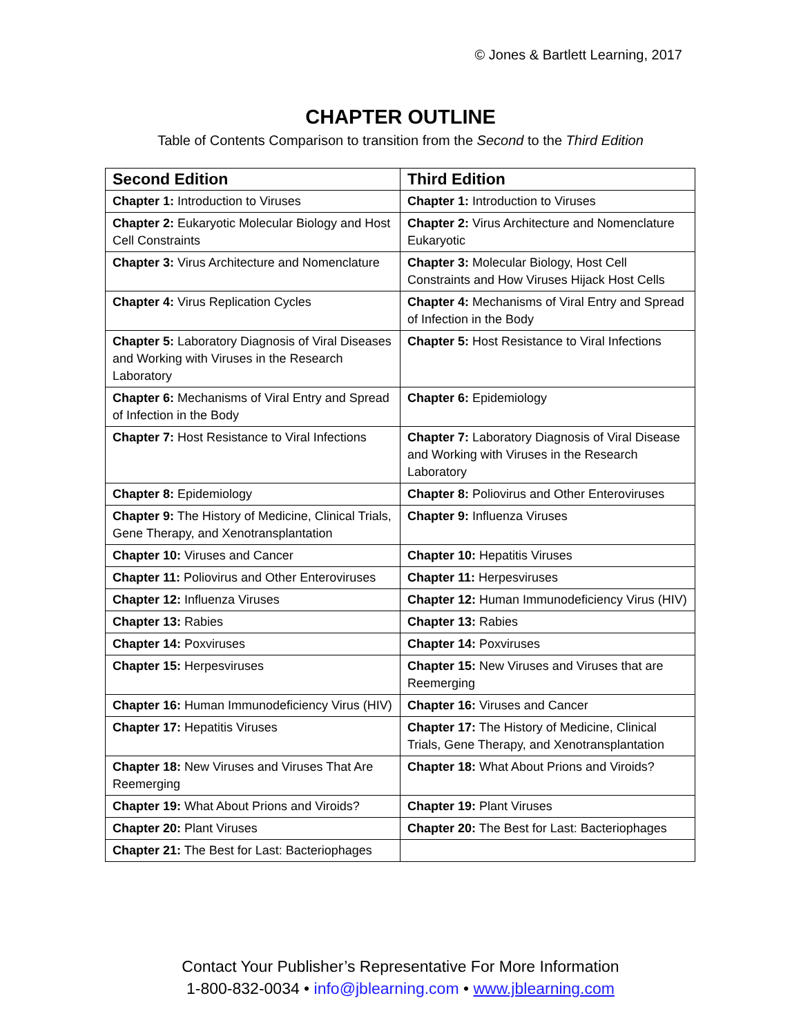© Jones & Bartlett Learning, 2017
CHAPTER OUTLINE
Table of Contents Comparison to transition from the Second to the Third Edition
| Second Edition | Third Edition |
| --- | --- |
| Chapter 1: Introduction to Viruses | Chapter 1: Introduction to Viruses |
| Chapter 2: Eukaryotic Molecular Biology and Host Cell Constraints | Chapter 2: Virus Architecture and Nomenclature Eukaryotic |
| Chapter 3: Virus Architecture and Nomenclature | Chapter 3: Molecular Biology, Host Cell Constraints and How Viruses Hijack Host Cells |
| Chapter 4: Virus Replication Cycles | Chapter 4: Mechanisms of Viral Entry and Spread of Infection in the Body |
| Chapter 5: Laboratory Diagnosis of Viral Diseases and Working with Viruses in the Research Laboratory | Chapter 5: Host Resistance to Viral Infections |
| Chapter 6: Mechanisms of Viral Entry and Spread of Infection in the Body | Chapter 6: Epidemiology |
| Chapter 7: Host Resistance to Viral Infections | Chapter 7: Laboratory Diagnosis of Viral Disease and Working with Viruses in the Research Laboratory |
| Chapter 8: Epidemiology | Chapter 8: Poliovirus and Other Enteroviruses |
| Chapter 9: The History of Medicine, Clinical Trials, Gene Therapy, and Xenotransplantation | Chapter 9: Influenza Viruses |
| Chapter 10: Viruses and Cancer | Chapter 10: Hepatitis Viruses |
| Chapter 11: Poliovirus and Other Enteroviruses | Chapter 11: Herpesviruses |
| Chapter 12: Influenza Viruses | Chapter 12: Human Immunodeficiency Virus (HIV) |
| Chapter 13: Rabies | Chapter 13: Rabies |
| Chapter 14: Poxviruses | Chapter 14: Poxviruses |
| Chapter 15: Herpesviruses | Chapter 15: New Viruses and Viruses that are Reemerging |
| Chapter 16: Human Immunodeficiency Virus (HIV) | Chapter 16: Viruses and Cancer |
| Chapter 17: Hepatitis Viruses | Chapter 17: The History of Medicine, Clinical Trials, Gene Therapy, and Xenotransplantation |
| Chapter 18: New Viruses and Viruses That Are Reemerging | Chapter 18: What About Prions and Viroids? |
| Chapter 19: What About Prions and Viroids? | Chapter 19: Plant Viruses |
| Chapter 20: Plant Viruses | Chapter 20: The Best for Last: Bacteriophages |
| Chapter 21: The Best for Last: Bacteriophages | |
Contact Your Publisher’s Representative For More Information
1-800-832-0034 • info@jblearning.com • www.jblearning.com